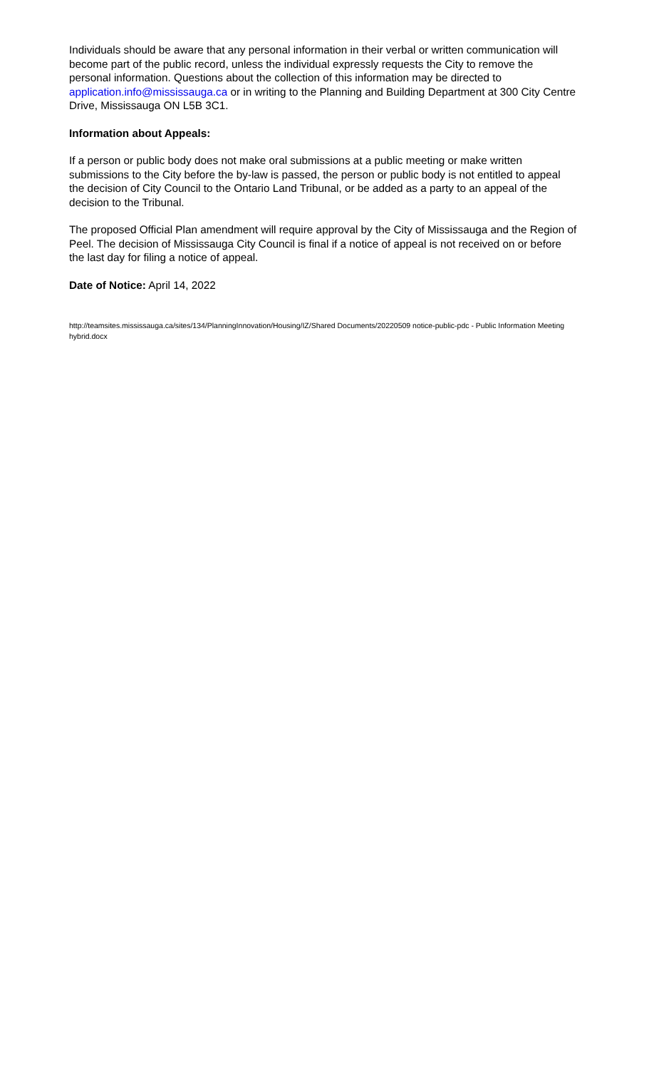Individuals should be aware that any personal information in their verbal or written communication will become part of the public record, unless the individual expressly requests the City to remove the personal information. Questions about the collection of this information may be directed to application.info@mississauga.ca or in writing to the Planning and Building Department at 300 City Centre Drive, Mississauga ON L5B 3C1.
Information about Appeals:
If a person or public body does not make oral submissions at a public meeting or make written submissions to the City before the by-law is passed, the person or public body is not entitled to appeal the decision of City Council to the Ontario Land Tribunal, or be added as a party to an appeal of the decision to the Tribunal.
The proposed Official Plan amendment will require approval by the City of Mississauga and the Region of Peel. The decision of Mississauga City Council is final if a notice of appeal is not received on or before the last day for filing a notice of appeal.
Date of Notice: April 14, 2022
http://teamsites.mississauga.ca/sites/134/PlanningInnovation/Housing/IZ/Shared Documents/20220509 notice-public-pdc - Public Information Meeting hybrid.docx